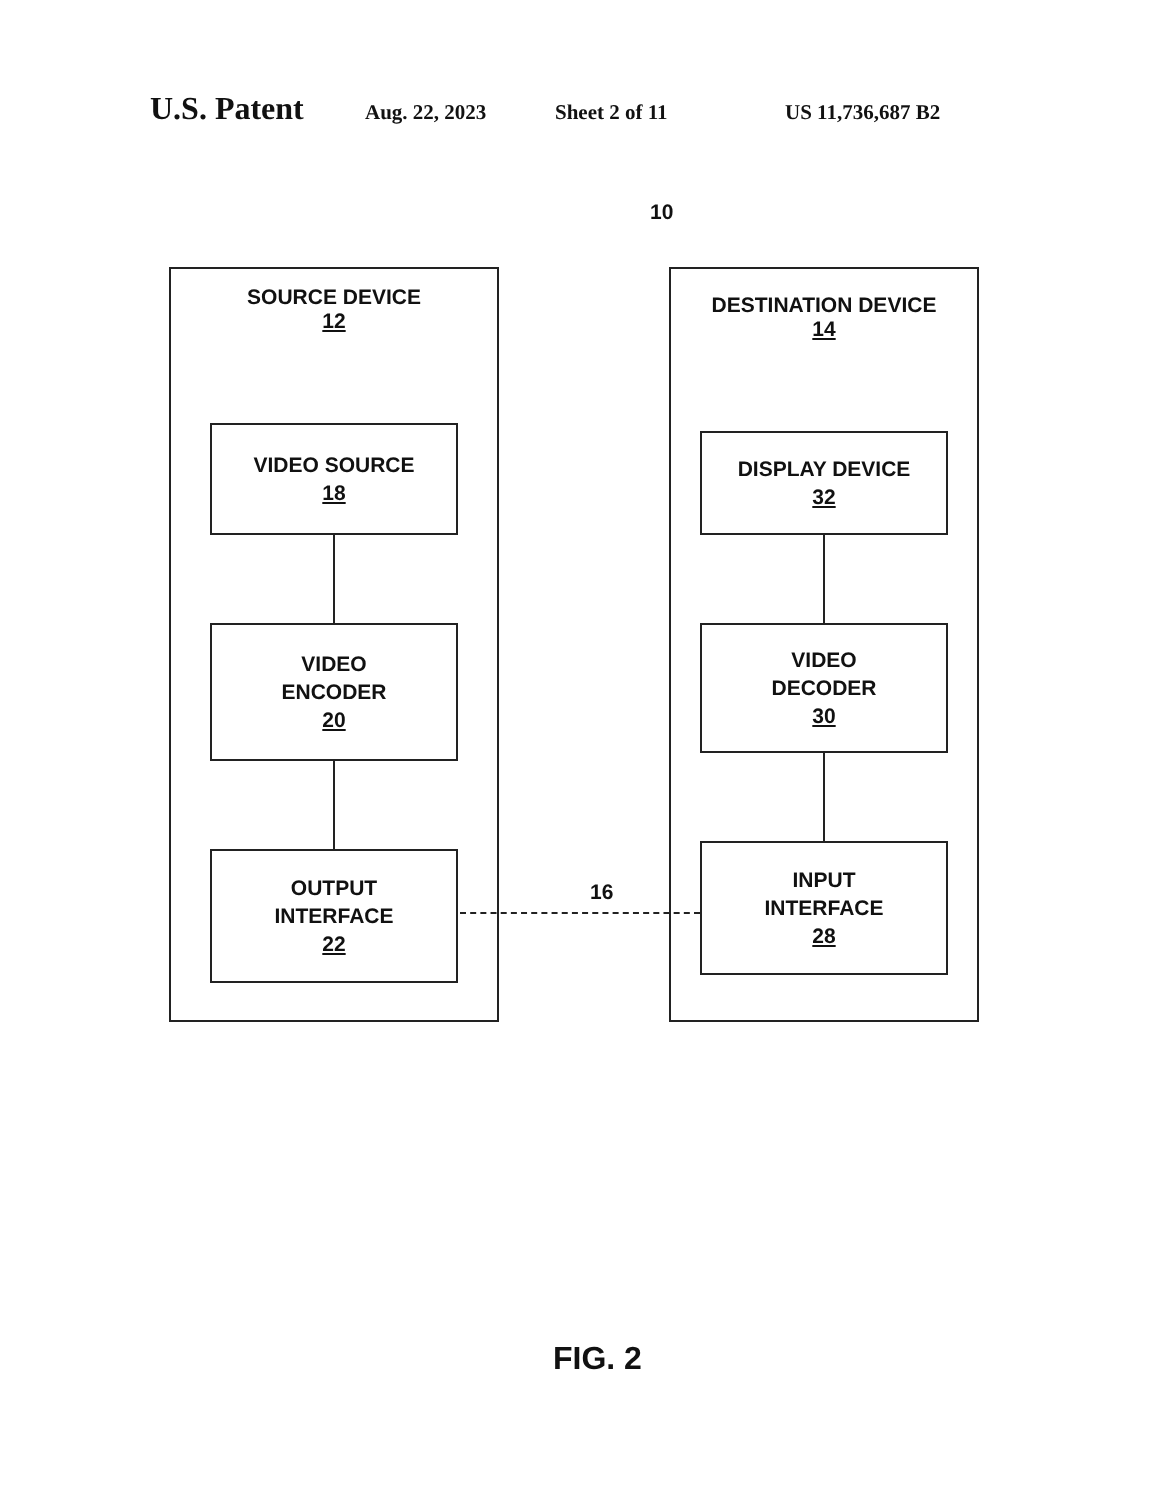U.S. Patent Aug. 22, 2023 Sheet 2 of 11 US 11,736,687 B2
10
SOURCE DEVICE
12
VIDEO SOURCE
18
VIDEO
ENCODER
20
OUTPUT
INTERFACE
22
DESTINATION DEVICE
14
DISPLAY DEVICE
32
VIDEO
DECODER
30
INPUT
INTERFACE
28
16
FIG. 2